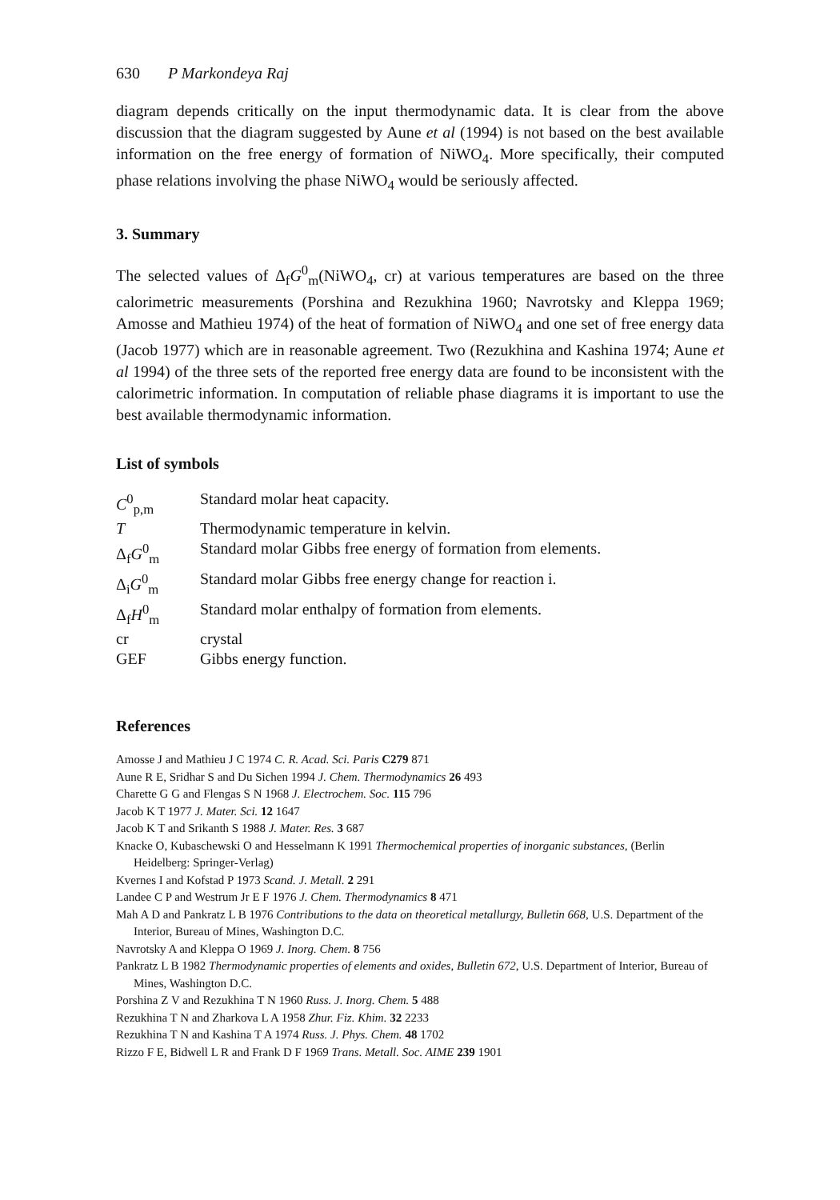630 P Markondeya Raj
diagram depends critically on the input thermodynamic data. It is clear from the above discussion that the diagram suggested by Aune et al (1994) is not based on the best available information on the free energy of formation of NiWO<sub>4</sub>. More specifically, their computed phase relations involving the phase NiWO<sub>4</sub> would be seriously affected.
3. Summary
The selected values of Δ<sub>f</sub>G<sup>0</sup><sub>m</sub>(NiWO<sub>4</sub>, cr) at various temperatures are based on the three calorimetric measurements (Porshina and Rezukhina 1960; Navrotsky and Kleppa 1969; Amosse and Mathieu 1974) of the heat of formation of NiWO<sub>4</sub> and one set of free energy data (Jacob 1977) which are in reasonable agreement. Two (Rezukhina and Kashina 1974; Aune et al 1994) of the three sets of the reported free energy data are found to be inconsistent with the calorimetric information. In computation of reliable phase diagrams it is important to use the best available thermodynamic information.
List of symbols
| C<sup>0</sup><sub>p,m</sub> | Standard molar heat capacity. |
| T | Thermodynamic temperature in kelvin. |
| Δ<sub>f</sub> G<sup>0</sup><sub>m</sub> | Standard molar Gibbs free energy of formation from elements. |
| Δ<sub>i</sub> G<sup>0</sup><sub>m</sub> | Standard molar Gibbs free energy change for reaction i. |
| Δ<sub>f</sub> H<sup>0</sup><sub>m</sub> | Standard molar enthalpy of formation from elements. |
| cr | crystal |
| GEF | Gibbs energy function. |
References
Amosse J and Mathieu J C 1974 C. R. Acad. Sci. Paris C279 871
Aune R E, Sridhar S and Du Sichen 1994 J. Chem. Thermodynamics 26 493
Charette G G and Flengas S N 1968 J. Electrochem. Soc. 115 796
Jacob K T 1977 J. Mater. Sci. 12 1647
Jacob K T and Srikanth S 1988 J. Mater. Res. 3 687
Knacke O, Kubaschewski O and Hesselmann K 1991 Thermochemical properties of inorganic substances, (Berlin Heidelberg: Springer-Verlag)
Kvernes I and Kofstad P 1973 Scand. J. Metall. 2 291
Landee C P and Westrum Jr E F 1976 J. Chem. Thermodynamics 8 471
Mah A D and Pankratz L B 1976 Contributions to the data on theoretical metallurgy, Bulletin 668, U.S. Department of the Interior, Bureau of Mines, Washington D.C.
Navrotsky A and Kleppa O 1969 J. Inorg. Chem. 8 756
Pankratz L B 1982 Thermodynamic properties of elements and oxides, Bulletin 672, U.S. Department of Interior, Bureau of Mines, Washington D.C.
Porshina Z V and Rezukhina T N 1960 Russ. J. Inorg. Chem. 5 488
Rezukhina T N and Zharkova L A 1958 Zhur. Fiz. Khim. 32 2233
Rezukhina T N and Kashina T A 1974 Russ. J. Phys. Chem. 48 1702
Rizzo F E, Bidwell L R and Frank D F 1969 Trans. Metall. Soc. AIME 239 1901